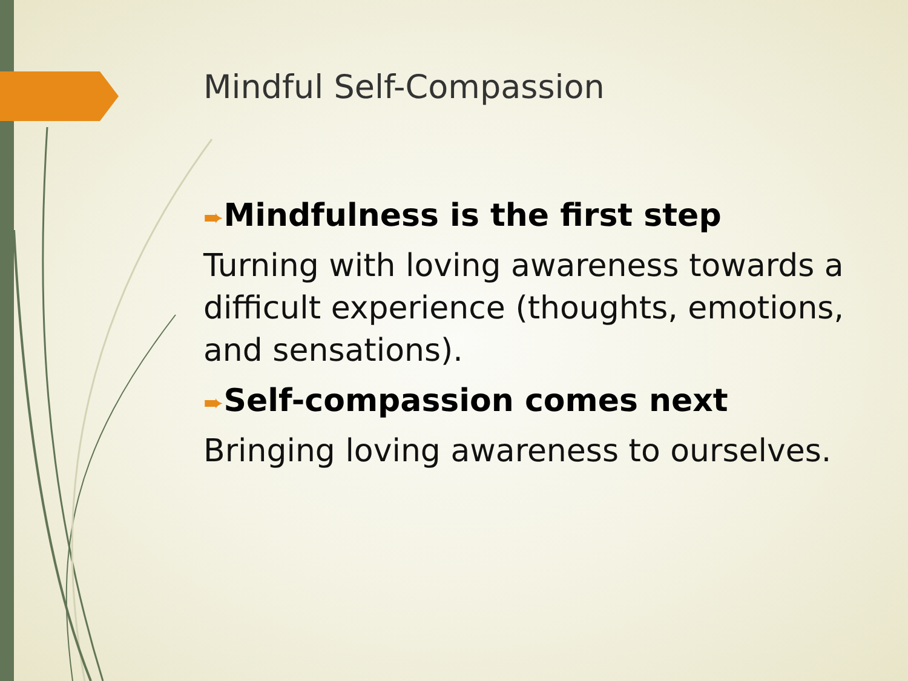Mindful Self-Compassion
➨Mindfulness is the first step
Turning with loving awareness towards a difficult experience (thoughts, emotions, and sensations).
➨Self-compassion comes next
Bringing loving awareness to ourselves.